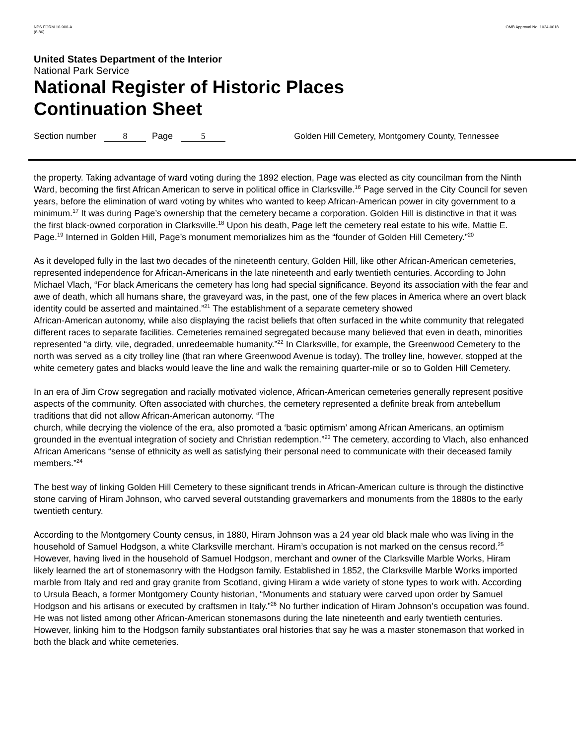NPS FORM 10-900-A
(8-86)
OMB Approval No. 1024-0018
United States Department of the Interior
National Park Service
National Register of Historic Places
Continuation Sheet
Section number 8 Page 5 Golden Hill Cemetery, Montgomery County, Tennessee
the property. Taking advantage of ward voting during the 1892 election, Page was elected as city councilman from the Ninth Ward, becoming the first African American to serve in political office in Clarksville.<sup>16</sup> Page served in the City Council for seven years, before the elimination of ward voting by whites who wanted to keep African-American power in city government to a minimum.<sup>17</sup> It was during Page’s ownership that the cemetery became a corporation. Golden Hill is distinctive in that it was the first black-owned corporation in Clarksville.<sup>18</sup> Upon his death, Page left the cemetery real estate to his wife, Mattie E. Page.<sup>19</sup> Interned in Golden Hill, Page’s monument memorializes him as the “founder of Golden Hill Cemetery.”<sup>20</sup>
As it developed fully in the last two decades of the nineteenth century, Golden Hill, like other African-American cemeteries, represented independence for African-Americans in the late nineteenth and early twentieth centuries. According to John Michael Vlach, “For black Americans the cemetery has long had special significance. Beyond its association with the fear and awe of death, which all humans share, the graveyard was, in the past, one of the few places in America where an overt black identity could be asserted and maintained.”<sup>21</sup> The establishment of a separate cemetery showed
African-American autonomy, while also displaying the racist beliefs that often surfaced in the white community that relegated different races to separate facilities. Cemeteries remained segregated because many believed that even in death, minorities represented “a dirty, vile, degraded, unredeemable humanity.”<sup>22</sup> In Clarksville, for example, the Greenwood Cemetery to the north was served as a city trolley line (that ran where Greenwood Avenue is today). The trolley line, however, stopped at the white cemetery gates and blacks would leave the line and walk the remaining quarter-mile or so to Golden Hill Cemetery.
In an era of Jim Crow segregation and racially motivated violence, African-American cemeteries generally represent positive aspects of the community. Often associated with churches, the cemetery represented a definite break from antebellum traditions that did not allow African-American autonomy. “The
church, while decrying the violence of the era, also promoted a ‘basic optimism’ among African Americans, an optimism grounded in the eventual integration of society and Christian redemption.”<sup>23</sup> The cemetery, according to Vlach, also enhanced African Americans “sense of ethnicity as well as satisfying their personal need to communicate with their deceased family members.”<sup>24</sup>
The best way of linking Golden Hill Cemetery to these significant trends in African-American culture is through the distinctive stone carving of Hiram Johnson, who carved several outstanding gravemarkers and monuments from the 1880s to the early twentieth century.
According to the Montgomery County census, in 1880, Hiram Johnson was a 24 year old black male who was living in the household of Samuel Hodgson, a white Clarksville merchant. Hiram’s occupation is not marked on the census record.<sup>25</sup> However, having lived in the household of Samuel Hodgson, merchant and owner of the Clarksville Marble Works, Hiram likely learned the art of stonemasonry with the Hodgson family. Established in 1852, the Clarksville Marble Works imported marble from Italy and red and gray granite from Scotland, giving Hiram a wide variety of stone types to work with. According to Ursula Beach, a former Montgomery County historian, “Monuments and statuary were carved upon order by Samuel Hodgson and his artisans or executed by craftsmen in Italy.”<sup>26</sup> No further indication of Hiram Johnson’s occupation was found. He was not listed among other African-American stonemasons during the late nineteenth and early twentieth centuries. However, linking him to the Hodgson family substantiates oral histories that say he was a master stonemason that worked in both the black and white cemeteries.